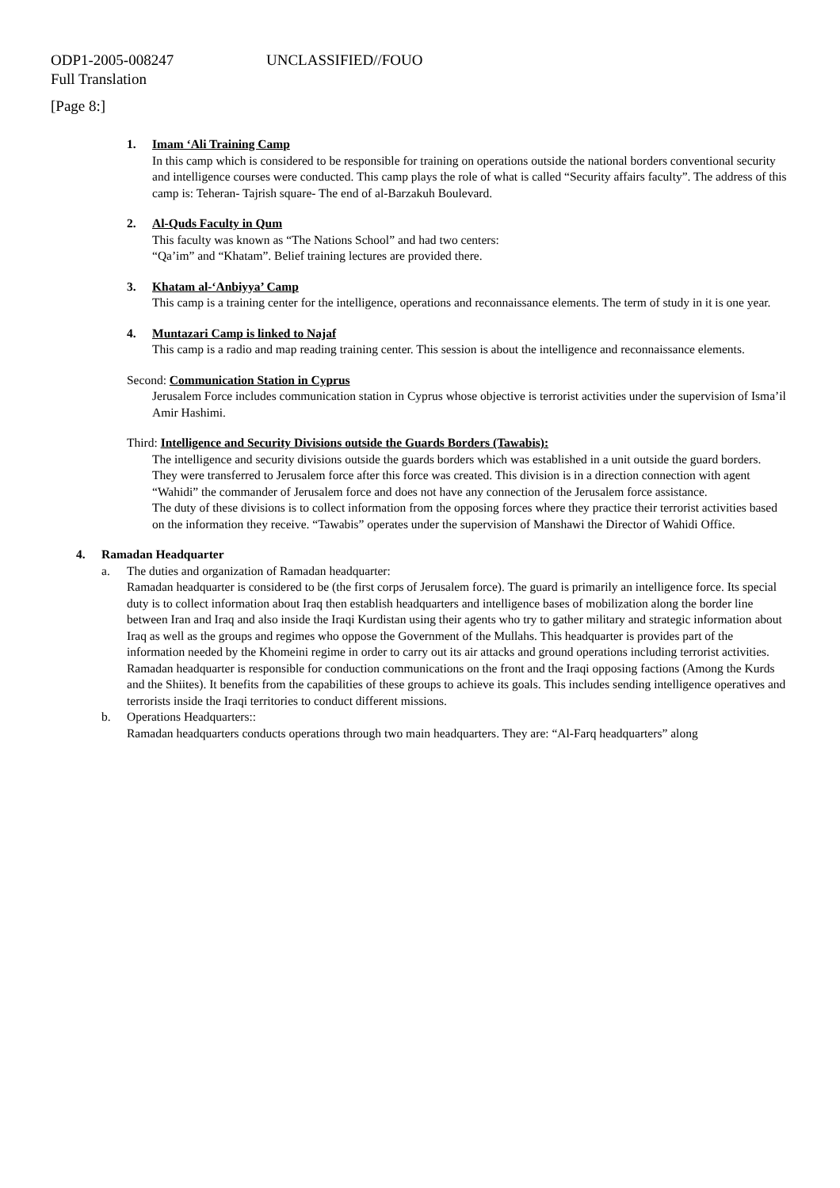ODP1-2005-008247 UNCLASSIFIED//FOUO
Full Translation
[Page 8:]
1. Imam ‘Ali Training Camp
In this camp which is considered to be responsible for training on operations outside the national borders conventional security and intelligence courses were conducted. This camp plays the role of what is called “Security affairs faculty”. The address of this camp is: Teheran- Tajrish square- The end of al-Barzakuh Boulevard.
2. Al-Quds Faculty in Qum
This faculty was known as “The Nations School” and had two centers:
“Qa’im” and “Khatam”. Belief training lectures are provided there.
3. Khatam al-‘Anbiyya’ Camp
This camp is a training center for the intelligence, operations and reconnaissance elements. The term of study in it is one year.
4. Muntazari Camp is linked to Najaf
This camp is a radio and map reading training center. This session is about the intelligence and reconnaissance elements.
Second: Communication Station in Cyprus
Jerusalem Force includes communication station in Cyprus whose objective is terrorist activities under the supervision of Isma’il Amir Hashimi.
Third: Intelligence and Security Divisions outside the Guards Borders (Tawabis):
The intelligence and security divisions outside the guards borders which was established in a unit outside the guard borders.
They were transferred to Jerusalem force after this force was created. This division is in a direction connection with agent “Wahidi” the commander of Jerusalem force and does not have any connection of the Jerusalem force assistance.
The duty of these divisions is to collect information from the opposing forces where they practice their terrorist activities based on the information they receive. “Tawabis” operates under the supervision of Manshawi the Director of Wahidi Office.
4. Ramadan Headquarter
a. The duties and organization of Ramadan headquarter:
Ramadan headquarter is considered to be (the first corps of Jerusalem force). The guard is primarily an intelligence force. Its special duty is to collect information about Iraq then establish headquarters and intelligence bases of mobilization along the border line between Iran and Iraq and also inside the Iraqi Kurdistan using their agents who try to gather military and strategic information about Iraq as well as the groups and regimes who oppose the Government of the Mullahs. This headquarter is provides part of the information needed by the Khomeini regime in order to carry out its air attacks and ground operations including terrorist activities.
Ramadan headquarter is responsible for conduction communications on the front and the Iraqi opposing factions (Among the Kurds and the Shiites). It benefits from the capabilities of these groups to achieve its goals. This includes sending intelligence operatives and terrorists inside the Iraqi territories to conduct different missions.
b. Operations Headquarters::
Ramadan headquarters conducts operations through two main headquarters. They are: “Al-Farq headquarters” along